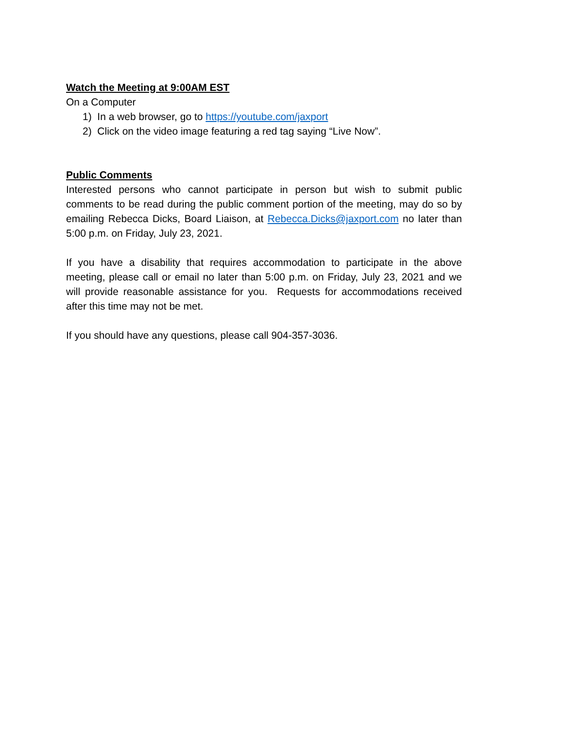Watch the Meeting at 9:00AM EST
On a Computer
1) In a web browser, go to https://youtube.com/jaxport
2) Click on the video image featuring a red tag saying “Live Now”.
Public Comments
Interested persons who cannot participate in person but wish to submit public comments to be read during the public comment portion of the meeting, may do so by emailing Rebecca Dicks, Board Liaison, at Rebecca.Dicks@jaxport.com no later than 5:00 p.m. on Friday, July 23, 2021.
If you have a disability that requires accommodation to participate in the above meeting, please call or email no later than 5:00 p.m. on Friday, July 23, 2021 and we will provide reasonable assistance for you. Requests for accommodations received after this time may not be met.
If you should have any questions, please call 904-357-3036.